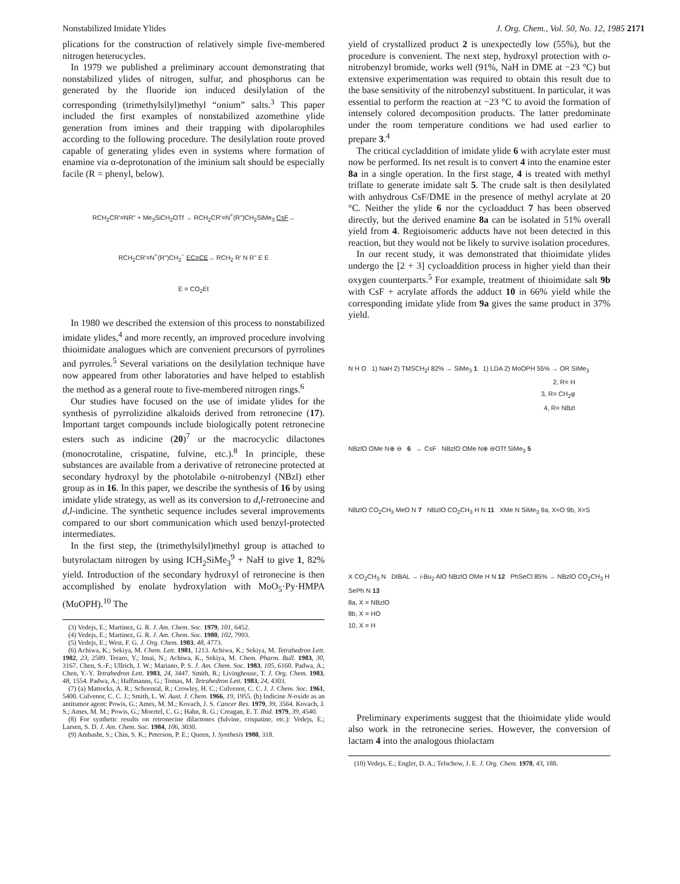Nonstabilized Imidate Ylides J. Org. Chem., Vol. 50, No. 12, 1985 2171
plications for the construction of relatively simple five-membered nitrogen heterocycles.
In 1979 we published a preliminary account demonstrating that nonstabilized ylides of nitrogen, sulfur, and phosphorus can be generated by the fluoride ion induced desilylation of the corresponding (trimethylsilyl)methyl “onium” salts.<sup>3</sup> This paper included the first examples of nonstabilized azomethine ylide generation from imines and their trapping with dipolarophiles according to the following procedure. The desilylation route proved capable of generating ylides even in systems where formation of enamine via α-deprotonation of the iminium salt should be especially facile (R = phenyl, below).
RCH<sub>2</sub>CR'=NR" + Me<sub>3</sub>SiCH<sub>2</sub>OTf → RCH<sub>2</sub>CR'=N<sup>+</sup>(R")CH<sub>2</sub>SiMe<sub>3</sub> CsF→
RCH<sub>2</sub>CR'=N<sup>+</sup>(R")CH<sub>2</sub><sup>−</sup> EC≡CE→ RCH<sub>2</sub> R' N R" E E
E = CO<sub>2</sub>Et
In 1980 we described the extension of this process to nonstabilized imidate ylides,<sup>4</sup> and more recently, an improved procedure involving thioimidate analogues which are convenient precursors of pyrrolines and pyrroles.<sup>5</sup> Several variations on the desilylation technique have now appeared from other laboratories and have helped to establish the method as a general route to five-membered nitrogen rings.<sup>6</sup>
Our studies have focused on the use of imidate ylides for the synthesis of pyrrolizidine alkaloids derived from retronecine (17). Important target compounds include biologically potent retronecine esters such as indicine (20)<sup>7</sup> or the macrocyclic dilactones (monocrotaline, crispatine, fulvine, etc.).<sup>8</sup> In principle, these substances are available from a derivative of retronecine protected at secondary hydroxyl by the photolabile o-nitrobenzyl (NBzl) ether group as in 16. In this paper, we describe the synthesis of 16 by using imidate ylide strategy, as well as its conversion to d,l-retronecine and d,l-indicine. The synthetic sequence includes several improvements compared to our short communication which used benzyl-protected intermediates.
In the first step, the (trimethylsilyl)methyl group is attached to butyrolactam nitrogen by using ICH<sub>2</sub>SiMe<sub>3</sub><sup>9</sup> + NaH to give 1, 82% yield. Introduction of the secondary hydroxyl of retronecine is then accomplished by enolate hydroxylation with MoO<sub>5</sub>·Py·HMPA (MoOPH).<sup>10</sup> The
(3) Vedejs, E.; Martinez, G. R. J. Am. Chem. Soc. 1979, 101, 6452.
(4) Vedejs, E.; Martinez, G. R. J. Am. Chem. Soc. 1980, 102, 7993.
(5) Vedejs, E.; West, F. G. J. Org. Chem. 1983, 48, 4773.
(6) Achiwa, K.; Sekiya, M. Chem. Lett. 1981, 1213. Achiwa, K.; Sekiya, M. Tetrahedron Lett. 1982, 23, 2589. Teraro, Y.; Imai, N.; Achiwa, K., Sekiya, M. Chem. Pharm. Bull. 1983, 30, 3167. Chen, S.-F.; Ullrich, J. W.; Mariano, P. S. J. Am. Chem. Soc. 1983, 105, 6160. Padwa, A.; Chen, Y.-Y. Tetrahedron Lett. 1983, 24, 3447. Smith, R.; Livinghouse, T. J. Org. Chem. 1983, 48, 1554. Padwa, A.; Haffmanns, G.; Tomas, M. Tetrahedron Lett. 1983, 24, 4303.
(7) (a) Mattocks, A. R.; Schoental, R.; Crowley, H. C.; Culvenor, C. C. J. J. Chem. Soc. 1961, 5400. Culvenor, C. C. J.; Smith, L. W. Aust. J. Chem. 1966, 19, 1955. (b) Indicine N-oxide as an antitumor agent: Powis, G.; Ames, M. M.; Kovach, J. S. Cancer Res. 1979, 39, 3564. Kovach, J. S.; Ames, M. M.; Powis, G.; Moertel, C. G.; Hahn, R. G.; Creagan, E. T. Ibid. 1979, 39, 4540.
(8) For synthetic results on retronecine dilactones (fulvine, crispatine, etc.): Vedejs, E.; Larsen, S. D. J. Am. Chem. Soc. 1984, 106, 3030.
(9) Ambasht, S.; Chin, S. K.; Peterson, P. E.; Queen, J. Synthesis 1980, 318.
yield of crystallized product 2 is unexpectedly low (55%), but the procedure is convenient. The next step, hydroxyl protection with o-nitrobenzyl bromide, works well (91%, NaH in DME at −23 °C) but extensive experimentation was required to obtain this result due to the base sensitivity of the nitrobenzyl substituent. In particular, it was essential to perform the reaction at −23 °C to avoid the formation of intensely colored decomposition products. The latter predominate under the room temperature conditions we had used earlier to prepare 3.<sup>4</sup>
The critical cycladdition of imidate ylide 6 with acrylate ester must now be performed. Its net result is to convert 4 into the enamine ester 8a in a single operation. In the first stage, 4 is treated with methyl triflate to generate imidate salt 5. The crude salt is then desilylated with anhydrous CsF/DME in the presence of methyl acrylate at 20 °C. Neither the ylide 6 nor the cycloadduct 7 has been observed directly, but the derived enamine 8a can be isolated in 51% overall yield from 4. Regioisomeric adducts have not been detected in this reaction, but they would not be likely to survive isolation procedures.
In our recent study, it was demonstrated that thioimidate ylides undergo the [2 + 3] cycloaddition process in higher yield than their oxygen counterparts.<sup>5</sup> For example, treatment of thioimidate salt 9b with CsF + acrylate affords the adduct 10 in 66% yield while the corresponding imidate ylide from 9a gives the same product in 37% yield.
N H O 1) NaH 2) TMSCH<sub>2</sub>I 82% → SiMe<sub>3</sub> 1 1) LDA 2) MoOPH 55% → OR SiMe<sub>3</sub>
2, R= H
3, R= CH<sub>2</sub>φ
4, R= NBzl
NBzlO OMe N⊕ ⊖ 6 ← CsF NBzlO OMe N⊕ ⊖OTf SiMe<sub>3</sub> 5
NBzlO CO<sub>2</sub>CH<sub>3</sub> MeO N 7 NBzlO CO<sub>2</sub>CH<sub>3</sub> H N 11 XMe N SiMe<sub>3</sub> 9a, X=O 9b, X=S
X CO<sub>2</sub>CH<sub>3</sub> N DIBAL → i-Bu<sub>2</sub> AlO NBzlO OMe H N 12 PhSeCl 85% → NBzlO CO<sub>2</sub>CH<sub>3</sub> H SePh N 13
8a, X = NBzlO
8b, X = HO
10, X = H
Preliminary experiments suggest that the thioimidate ylide would also work in the retronecine series. However, the conversion of lactam 4 into the analogous thiolactam
(10) Vedejs, E.; Engler, D. A.; Telschow, J. E. J. Org. Chem. 1978, 43, 188.